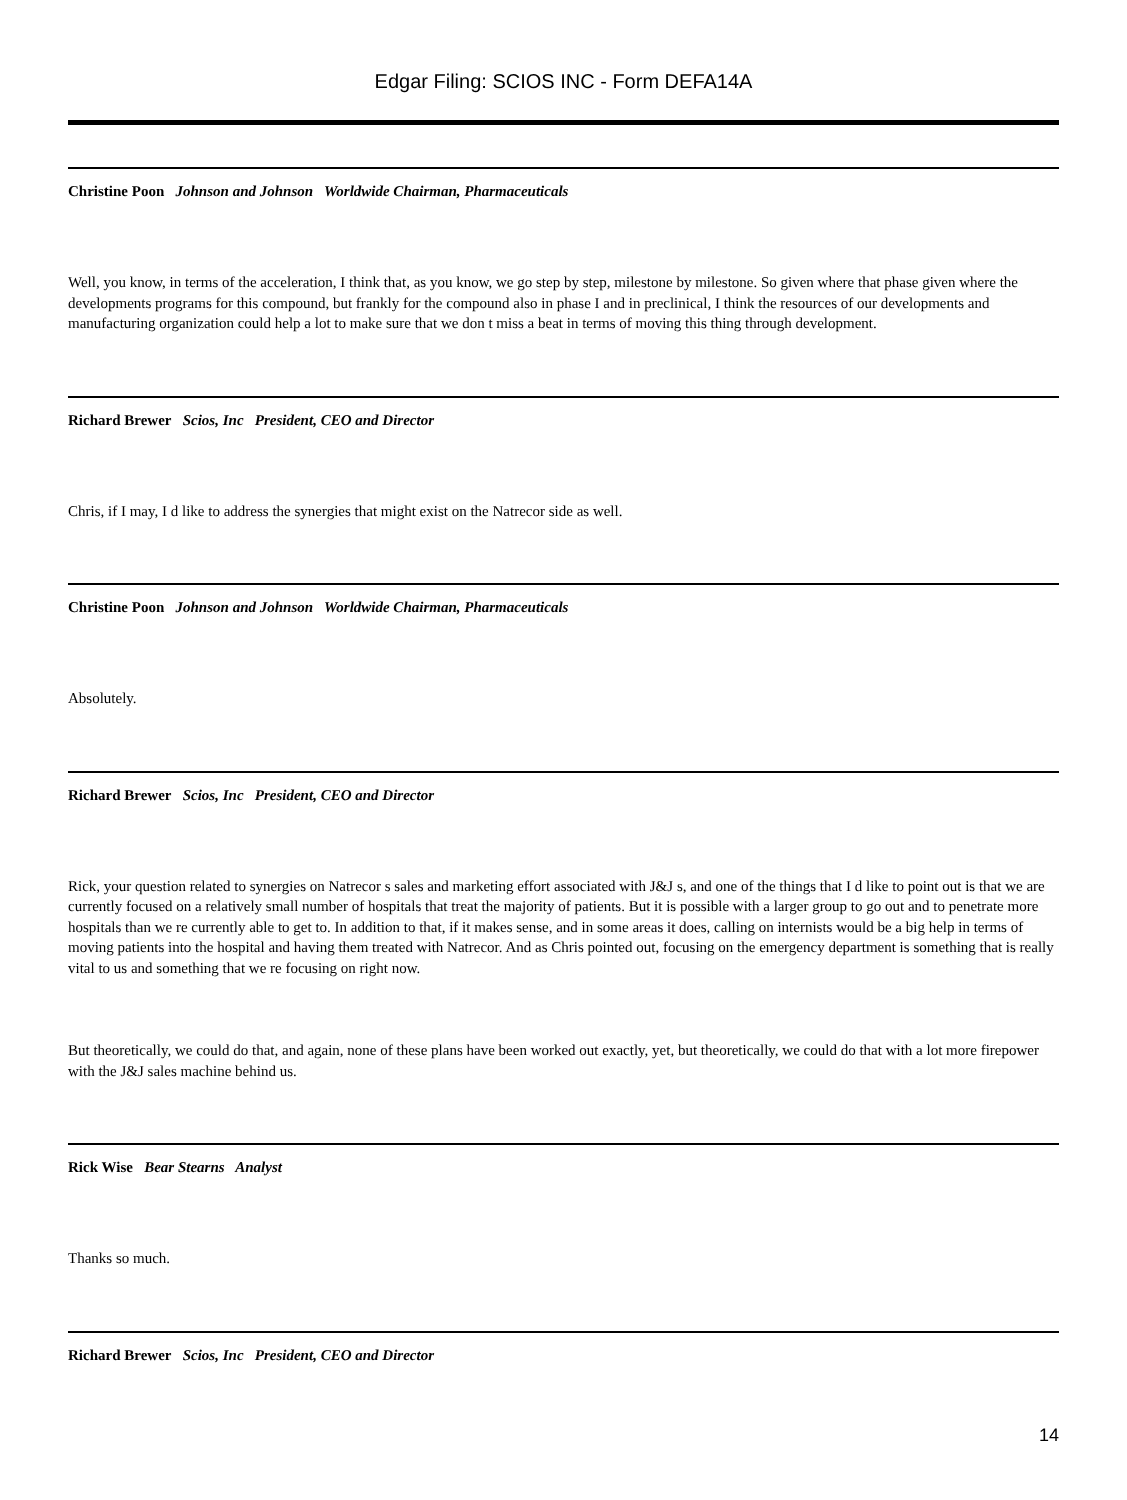Edgar Filing: SCIOS INC - Form DEFA14A
Christine Poon Johnson and Johnson Worldwide Chairman, Pharmaceuticals
Well, you know, in terms of the acceleration, I think that, as you know, we go step by step, milestone by milestone. So given where that phase given where the developments programs for this compound, but frankly for the compound also in phase I and in preclinical, I think the resources of our developments and manufacturing organization could help a lot to make sure that we don t miss a beat in terms of moving this thing through development.
Richard Brewer Scios, Inc President, CEO and Director
Chris, if I may, I d like to address the synergies that might exist on the Natrecor side as well.
Christine Poon Johnson and Johnson Worldwide Chairman, Pharmaceuticals
Absolutely.
Richard Brewer Scios, Inc President, CEO and Director
Rick, your question related to synergies on Natrecor s sales and marketing effort associated with J&J s, and one of the things that I d like to point out is that we are currently focused on a relatively small number of hospitals that treat the majority of patients. But it is possible with a larger group to go out and to penetrate more hospitals than we re currently able to get to. In addition to that, if it makes sense, and in some areas it does, calling on internists would be a big help in terms of moving patients into the hospital and having them treated with Natrecor. And as Chris pointed out, focusing on the emergency department is something that is really vital to us and something that we re focusing on right now.
But theoretically, we could do that, and again, none of these plans have been worked out exactly, yet, but theoretically, we could do that with a lot more firepower with the J&J sales machine behind us.
Rick Wise Bear Stearns Analyst
Thanks so much.
Richard Brewer Scios, Inc President, CEO and Director
14